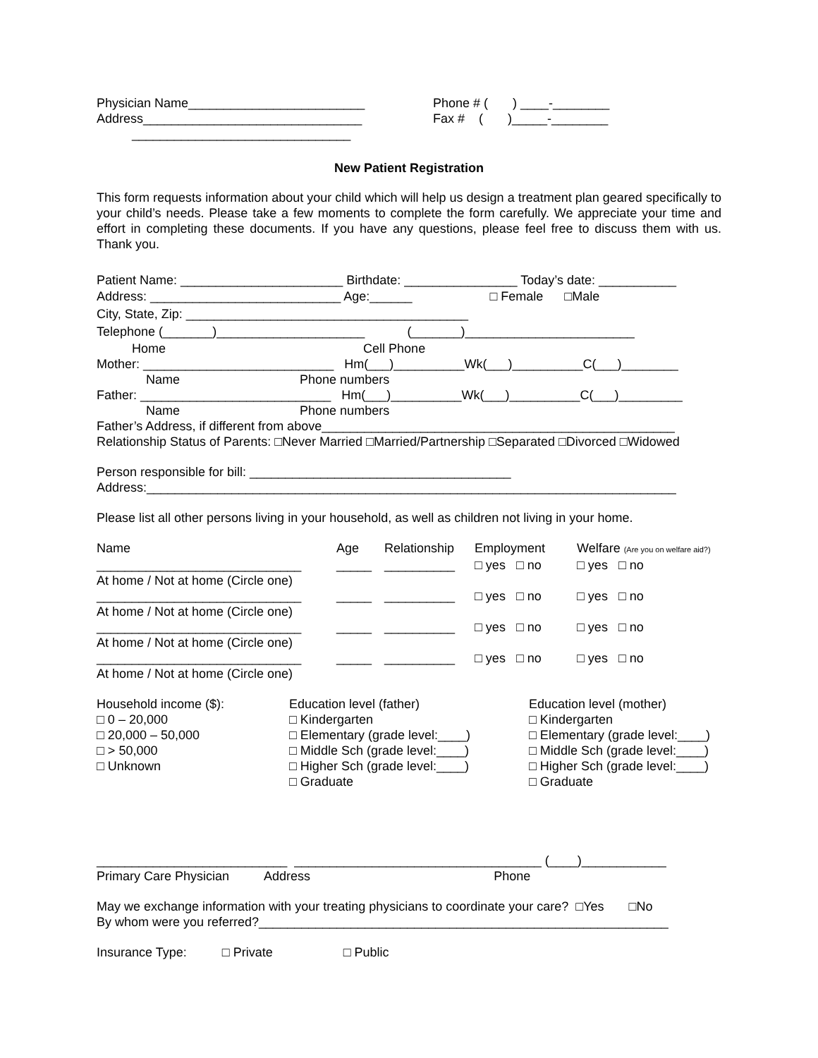Physician Name_________________________
Address_______________________________
_______________________________
Phone # ( ) ____-________
Fax # ( )_____-________
New Patient Registration
This form requests information about your child which will help us design a treatment plan geared specifically to your child’s needs. Please take a few moments to complete the form carefully. We appreciate your time and effort in completing these documents. If you have any questions, please feel free to discuss them with us. Thank you.
Patient Name: _______________________ Birthdate: ________________ Today’s date: ___________
Address: ___________________________ Age:______ □ Female □Male
City, State, Zip: ________________________________________
Telephone (_______)_____________________ (_______)________________________
Home Cell Phone
Mother: ___________________________ Hm(___)__________Wk(___)__________C(___)________
Name Phone numbers
Father: ___________________________ Hm(___)__________Wk(___)__________C(___)_________
Name Phone numbers
Father’s Address, if different from above__________________________________________________
Relationship Status of Parents: □Never Married □Married/Partnership □Separated □Divorced □Widowed
Person responsible for bill: _____________________________________
Address:___________________________________________________________________________
Please list all other persons living in your household, as well as children not living in your home.
| Name | Age | Relationship | Employment | Welfare (Are you on welfare aid?) |
| _____________________________ At home / Not at home (Circle one) | _____ | __________ | □ yes □ no | □ yes □ no |
| _____________________________ At home / Not at home (Circle one) | _____ | __________ | □ yes □ no | □ yes □ no |
| _____________________________ At home / Not at home (Circle one) | _____ | __________ | □ yes □ no | □ yes □ no |
| _____________________________ At home / Not at home (Circle one) | _____ | __________ | □ yes □ no | □ yes □ no |
Household income ($):
□ 0 – 20,000
□ 20,000 – 50,000
□ > 50,000
□ Unknown
Education level (father)
□ Kindergarten
□ Elementary (grade level:____)
□ Middle Sch (grade level:____)
□ Higher Sch (grade level:____)
□ Graduate
Education level (mother)
□ Kindergarten
□ Elementary (grade level:____)
□ Middle Sch (grade level:____)
□ Higher Sch (grade level:____)
□ Graduate
___________________________ ___________________________________ (____)____________
Primary Care Physician Address Phone
May we exchange information with your treating physicians to coordinate your care? □Yes □No
By whom were you referred?__________________________________________________________
Insurance Type: □ Private □ Public